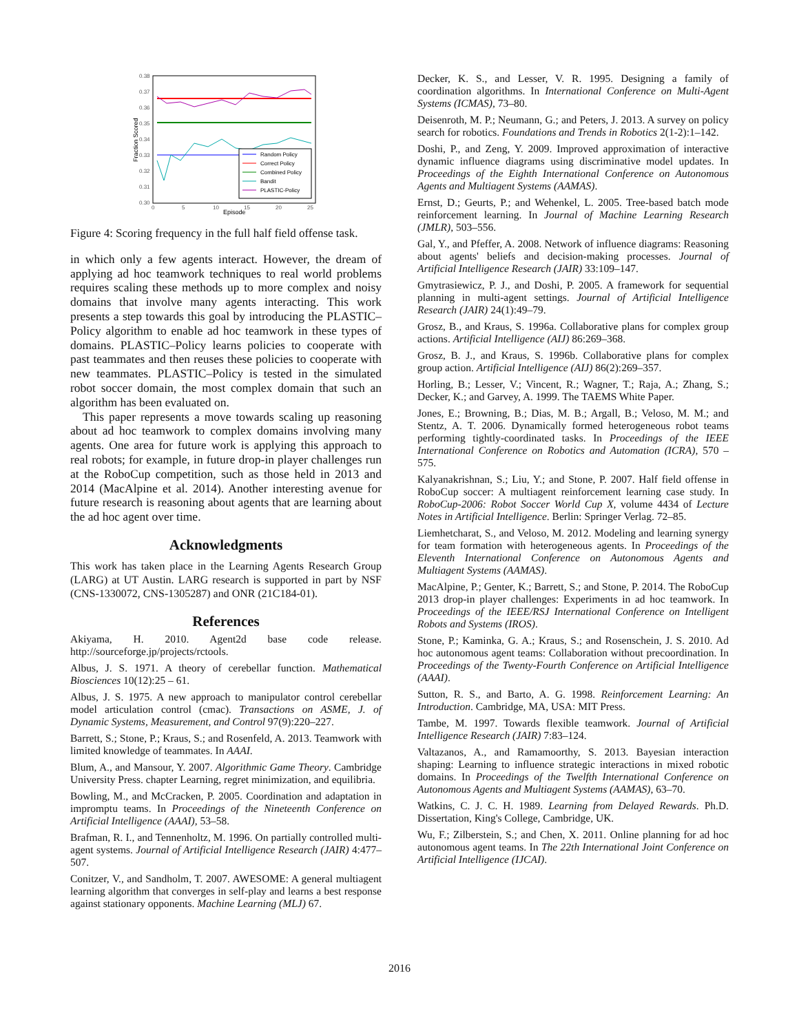0.38
0.37
0.36
0.35
0.34
0.33
0.32
0.31
0.30
0
5
10
15
20
25
Episode
Fraction Scored
Random Policy
Correct Policy
Combined Policy
Bandit
PLASTIC-Policy
Figure 4: Scoring frequency in the full half field offense task.
in which only a few agents interact. However, the dream of applying ad hoc teamwork techniques to real world problems requires scaling these methods up to more complex and noisy domains that involve many agents interacting. This work presents a step towards this goal by introducing the PLASTIC–Policy algorithm to enable ad hoc teamwork in these types of domains. PLASTIC–Policy learns policies to cooperate with past teammates and then reuses these policies to cooperate with new teammates. PLASTIC–Policy is tested in the simulated robot soccer domain, the most complex domain that such an algorithm has been evaluated on.
This paper represents a move towards scaling up reasoning about ad hoc teamwork to complex domains involving many agents. One area for future work is applying this approach to real robots; for example, in future drop-in player challenges run at the RoboCup competition, such as those held in 2013 and 2014 (MacAlpine et al. 2014). Another interesting avenue for future research is reasoning about agents that are learning about the ad hoc agent over time.
Acknowledgments
This work has taken place in the Learning Agents Research Group (LARG) at UT Austin. LARG research is supported in part by NSF (CNS-1330072, CNS-1305287) and ONR (21C184-01).
References
Akiyama, H. 2010. Agent2d base code release. http://sourceforge.jp/projects/rctools.
Albus, J. S. 1971. A theory of cerebellar function. Mathematical Biosciences 10(12):25 – 61.
Albus, J. S. 1975. A new approach to manipulator control cerebellar model articulation control (cmac). Transactions on ASME, J. of Dynamic Systems, Measurement, and Control 97(9):220–227.
Barrett, S.; Stone, P.; Kraus, S.; and Rosenfeld, A. 2013. Teamwork with limited knowledge of teammates. In AAAI.
Blum, A., and Mansour, Y. 2007. Algorithmic Game Theory. Cambridge University Press. chapter Learning, regret minimization, and equilibria.
Bowling, M., and McCracken, P. 2005. Coordination and adaptation in impromptu teams. In Proceedings of the Nineteenth Conference on Artificial Intelligence (AAAI), 53–58.
Brafman, R. I., and Tennenholtz, M. 1996. On partially controlled multi-agent systems. Journal of Artificial Intelligence Research (JAIR) 4:477–507.
Conitzer, V., and Sandholm, T. 2007. AWESOME: A general multiagent learning algorithm that converges in self-play and learns a best response against stationary opponents. Machine Learning (MLJ) 67.
Decker, K. S., and Lesser, V. R. 1995. Designing a family of coordination algorithms. In International Conference on Multi-Agent Systems (ICMAS), 73–80.
Deisenroth, M. P.; Neumann, G.; and Peters, J. 2013. A survey on policy search for robotics. Foundations and Trends in Robotics 2(1-2):1–142.
Doshi, P., and Zeng, Y. 2009. Improved approximation of interactive dynamic influence diagrams using discriminative model updates. In Proceedings of the Eighth International Conference on Autonomous Agents and Multiagent Systems (AAMAS).
Ernst, D.; Geurts, P.; and Wehenkel, L. 2005. Tree-based batch mode reinforcement learning. In Journal of Machine Learning Research (JMLR), 503–556.
Gal, Y., and Pfeffer, A. 2008. Network of influence diagrams: Reasoning about agents' beliefs and decision-making processes. Journal of Artificial Intelligence Research (JAIR) 33:109–147.
Gmytrasiewicz, P. J., and Doshi, P. 2005. A framework for sequential planning in multi-agent settings. Journal of Artificial Intelligence Research (JAIR) 24(1):49–79.
Grosz, B., and Kraus, S. 1996a. Collaborative plans for complex group actions. Artificial Intelligence (AIJ) 86:269–368.
Grosz, B. J., and Kraus, S. 1996b. Collaborative plans for complex group action. Artificial Intelligence (AIJ) 86(2):269–357.
Horling, B.; Lesser, V.; Vincent, R.; Wagner, T.; Raja, A.; Zhang, S.; Decker, K.; and Garvey, A. 1999. The TAEMS White Paper.
Jones, E.; Browning, B.; Dias, M. B.; Argall, B.; Veloso, M. M.; and Stentz, A. T. 2006. Dynamically formed heterogeneous robot teams performing tightly-coordinated tasks. In Proceedings of the IEEE International Conference on Robotics and Automation (ICRA), 570 – 575.
Kalyanakrishnan, S.; Liu, Y.; and Stone, P. 2007. Half field offense in RoboCup soccer: A multiagent reinforcement learning case study. In RoboCup-2006: Robot Soccer World Cup X, volume 4434 of Lecture Notes in Artificial Intelligence. Berlin: Springer Verlag. 72–85.
Liemhetcharat, S., and Veloso, M. 2012. Modeling and learning synergy for team formation with heterogeneous agents. In Proceedings of the Eleventh International Conference on Autonomous Agents and Multiagent Systems (AAMAS).
MacAlpine, P.; Genter, K.; Barrett, S.; and Stone, P. 2014. The RoboCup 2013 drop-in player challenges: Experiments in ad hoc teamwork. In Proceedings of the IEEE/RSJ International Conference on Intelligent Robots and Systems (IROS).
Stone, P.; Kaminka, G. A.; Kraus, S.; and Rosenschein, J. S. 2010. Ad hoc autonomous agent teams: Collaboration without precoordination. In Proceedings of the Twenty-Fourth Conference on Artificial Intelligence (AAAI).
Sutton, R. S., and Barto, A. G. 1998. Reinforcement Learning: An Introduction. Cambridge, MA, USA: MIT Press.
Tambe, M. 1997. Towards flexible teamwork. Journal of Artificial Intelligence Research (JAIR) 7:83–124.
Valtazanos, A., and Ramamoorthy, S. 2013. Bayesian interaction shaping: Learning to influence strategic interactions in mixed robotic domains. In Proceedings of the Twelfth International Conference on Autonomous Agents and Multiagent Systems (AAMAS), 63–70.
Watkins, C. J. C. H. 1989. Learning from Delayed Rewards. Ph.D. Dissertation, King's College, Cambridge, UK.
Wu, F.; Zilberstein, S.; and Chen, X. 2011. Online planning for ad hoc autonomous agent teams. In The 22th International Joint Conference on Artificial Intelligence (IJCAI).
2016